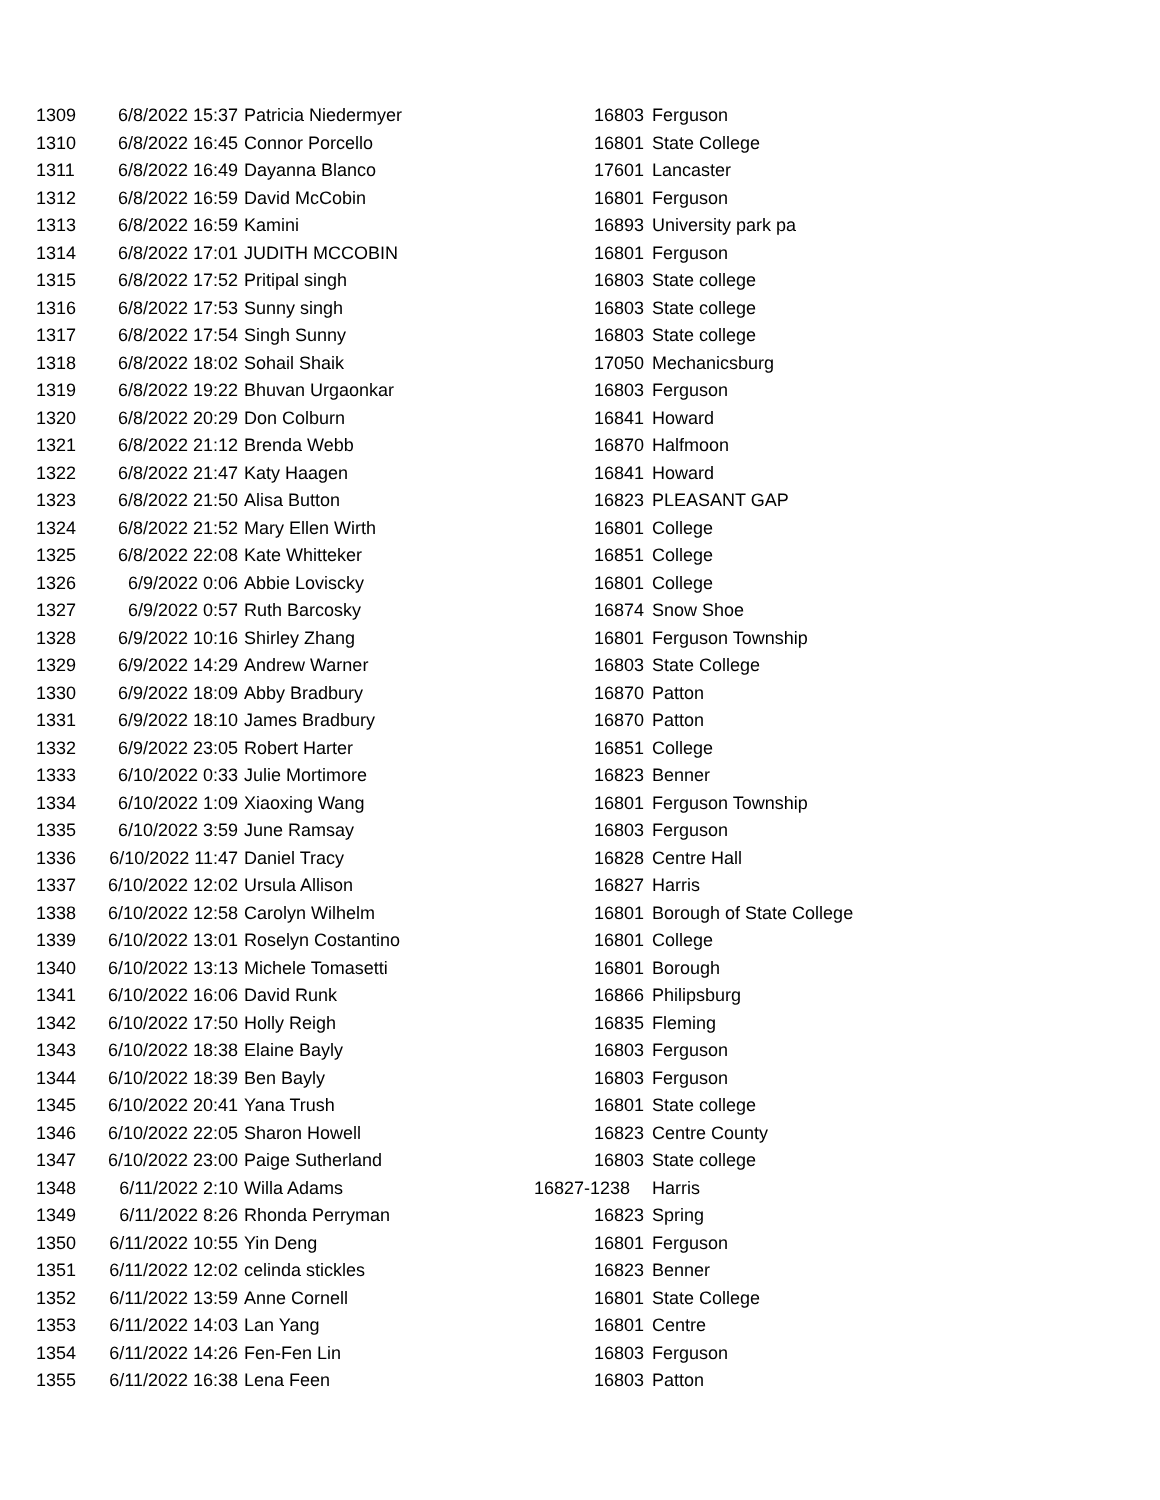| 1309 | 6/8/2022 15:37 | Patricia Niedermyer | 16803 | Ferguson |
| 1310 | 6/8/2022 16:45 | Connor Porcello | 16801 | State College |
| 1311 | 6/8/2022 16:49 | Dayanna Blanco | 17601 | Lancaster |
| 1312 | 6/8/2022 16:59 | David McCobin | 16801 | Ferguson |
| 1313 | 6/8/2022 16:59 | Kamini | 16893 | University park pa |
| 1314 | 6/8/2022 17:01 | JUDITH MCCOBIN | 16801 | Ferguson |
| 1315 | 6/8/2022 17:52 | Pritipal singh | 16803 | State college |
| 1316 | 6/8/2022 17:53 | Sunny singh | 16803 | State college |
| 1317 | 6/8/2022 17:54 | Singh Sunny | 16803 | State college |
| 1318 | 6/8/2022 18:02 | Sohail Shaik | 17050 | Mechanicsburg |
| 1319 | 6/8/2022 19:22 | Bhuvan Urgaonkar | 16803 | Ferguson |
| 1320 | 6/8/2022 20:29 | Don Colburn | 16841 | Howard |
| 1321 | 6/8/2022 21:12 | Brenda Webb | 16870 | Halfmoon |
| 1322 | 6/8/2022 21:47 | Katy Haagen | 16841 | Howard |
| 1323 | 6/8/2022 21:50 | Alisa Button | 16823 | PLEASANT GAP |
| 1324 | 6/8/2022 21:52 | Mary Ellen Wirth | 16801 | College |
| 1325 | 6/8/2022 22:08 | Kate Whitteker | 16851 | College |
| 1326 | 6/9/2022 0:06 | Abbie Loviscky | 16801 | College |
| 1327 | 6/9/2022 0:57 | Ruth Barcosky | 16874 | Snow Shoe |
| 1328 | 6/9/2022 10:16 | Shirley Zhang | 16801 | Ferguson Township |
| 1329 | 6/9/2022 14:29 | Andrew Warner | 16803 | State College |
| 1330 | 6/9/2022 18:09 | Abby Bradbury | 16870 | Patton |
| 1331 | 6/9/2022 18:10 | James Bradbury | 16870 | Patton |
| 1332 | 6/9/2022 23:05 | Robert Harter | 16851 | College |
| 1333 | 6/10/2022 0:33 | Julie Mortimore | 16823 | Benner |
| 1334 | 6/10/2022 1:09 | Xiaoxing Wang | 16801 | Ferguson Township |
| 1335 | 6/10/2022 3:59 | June Ramsay | 16803 | Ferguson |
| 1336 | 6/10/2022 11:47 | Daniel Tracy | 16828 | Centre Hall |
| 1337 | 6/10/2022 12:02 | Ursula Allison | 16827 | Harris |
| 1338 | 6/10/2022 12:58 | Carolyn Wilhelm | 16801 | Borough of State College |
| 1339 | 6/10/2022 13:01 | Roselyn Costantino | 16801 | College |
| 1340 | 6/10/2022 13:13 | Michele Tomasetti | 16801 | Borough |
| 1341 | 6/10/2022 16:06 | David Runk | 16866 | Philipsburg |
| 1342 | 6/10/2022 17:50 | Holly Reigh | 16835 | Fleming |
| 1343 | 6/10/2022 18:38 | Elaine Bayly | 16803 | Ferguson |
| 1344 | 6/10/2022 18:39 | Ben Bayly | 16803 | Ferguson |
| 1345 | 6/10/2022 20:41 | Yana Trush | 16801 | State college |
| 1346 | 6/10/2022 22:05 | Sharon Howell | 16823 | Centre County |
| 1347 | 6/10/2022 23:00 | Paige Sutherland | 16803 | State college |
| 1348 | 6/11/2022 2:10 | Willa Adams | 16827-1238 | Harris |
| 1349 | 6/11/2022 8:26 | Rhonda Perryman | 16823 | Spring |
| 1350 | 6/11/2022 10:55 | Yin Deng | 16801 | Ferguson |
| 1351 | 6/11/2022 12:02 | celinda stickles | 16823 | Benner |
| 1352 | 6/11/2022 13:59 | Anne Cornell | 16801 | State College |
| 1353 | 6/11/2022 14:03 | Lan Yang | 16801 | Centre |
| 1354 | 6/11/2022 14:26 | Fen-Fen Lin | 16803 | Ferguson |
| 1355 | 6/11/2022 16:38 | Lena Feen | 16803 | Patton |